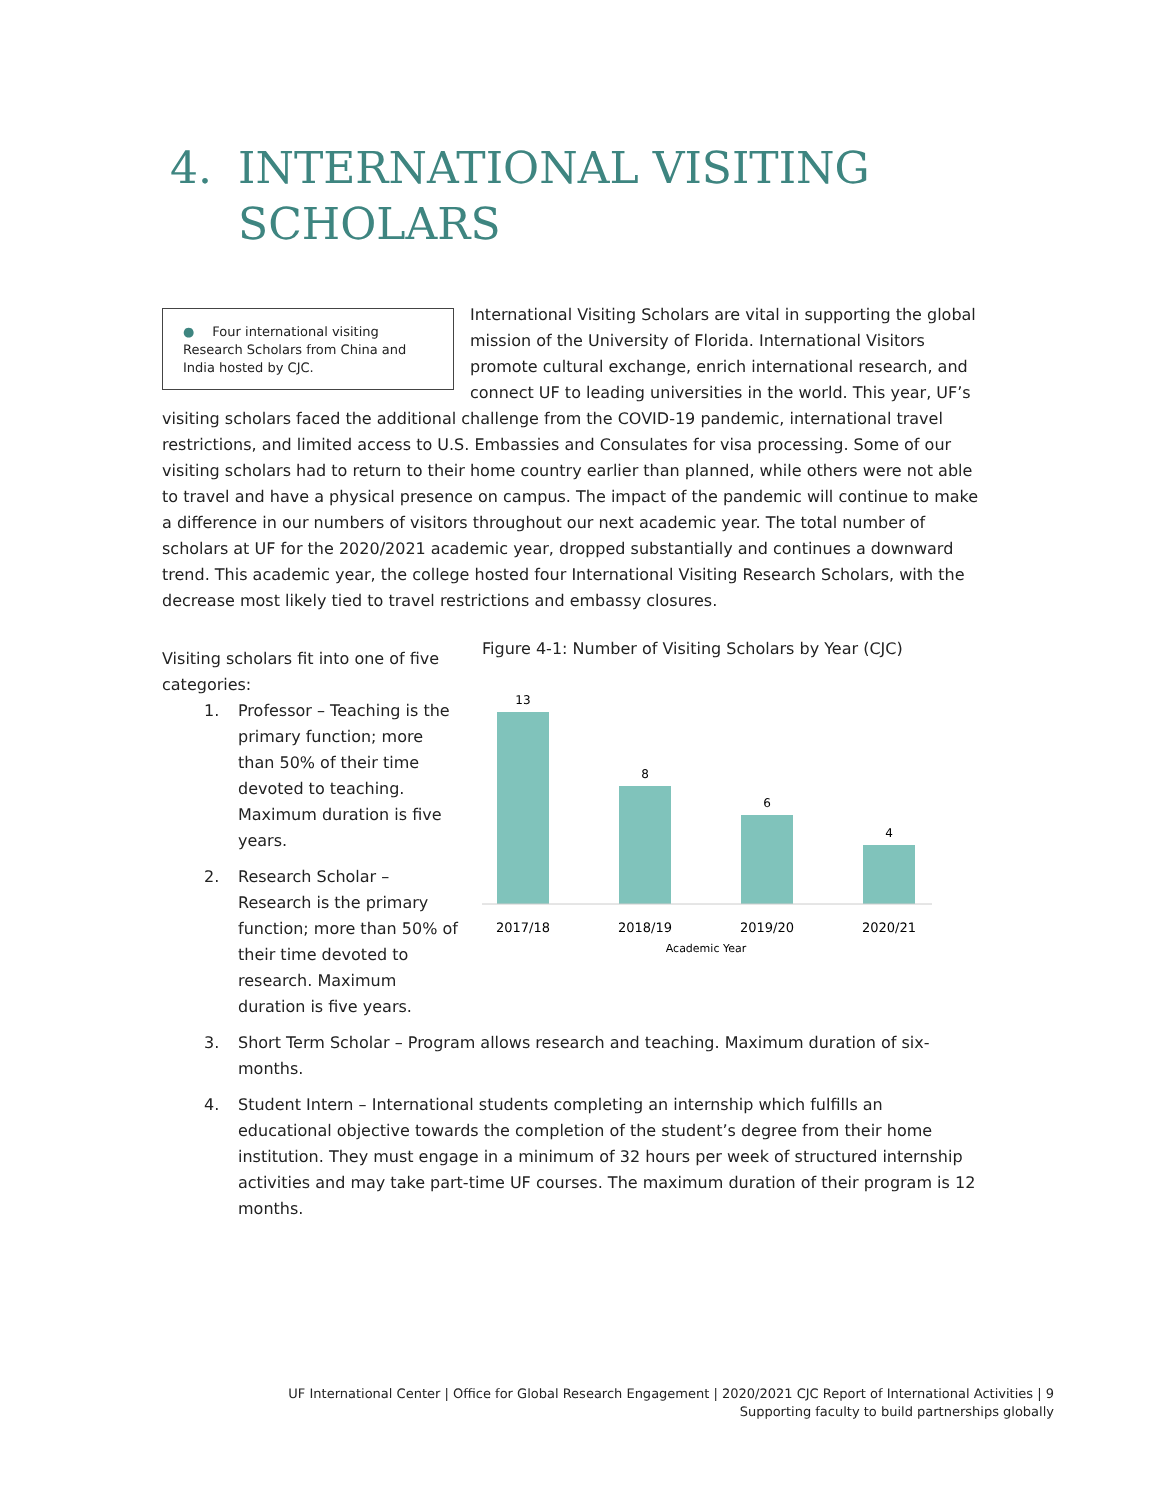4. INTERNATIONAL VISITING
SCHOLARS
● Four international visiting Research Scholars from China and India hosted by CJC.
International Visiting Scholars are vital in supporting the global mission of the University of Florida. International Visitors promote cultural exchange, enrich international research, and connect UF to leading universities in the world. This year, UF’s visiting scholars faced the additional challenge from the COVID-19 pandemic, international travel restrictions, and limited access to U.S. Embassies and Consulates for visa processing. Some of our visiting scholars had to return to their home country earlier than planned, while others were not able to travel and have a physical presence on campus. The impact of the pandemic will continue to make a difference in our numbers of visitors throughout our next academic year. The total number of scholars at UF for the 2020/2021 academic year, dropped substantially and continues a downward trend. This academic year, the college hosted four International Visiting Research Scholars, with the decrease most likely tied to travel restrictions and embassy closures.
Visiting scholars fit into one of five categories:
1. Professor – Teaching is the primary function; more than 50% of their time devoted to teaching. Maximum duration is five years.
2. Research Scholar – Research is the primary function; more than 50% of their time devoted to research. Maximum duration is five years.
Figure 4-1: Number of Visiting Scholars by Year (CJC)
13
8
6
4
2017/18
2018/19
2019/20
2020/21
Academic Year
3. Short Term Scholar – Program allows research and teaching. Maximum duration of six-months.
4. Student Intern – International students completing an internship which fulfills an educational objective towards the completion of the student’s degree from their home institution. They must engage in a minimum of 32 hours per week of structured internship activities and may take part-time UF courses. The maximum duration of their program is 12 months.
UF International Center | Office for Global Research Engagement | 2020/2021 CJC Report of International Activities | 9
Supporting faculty to build partnerships globally